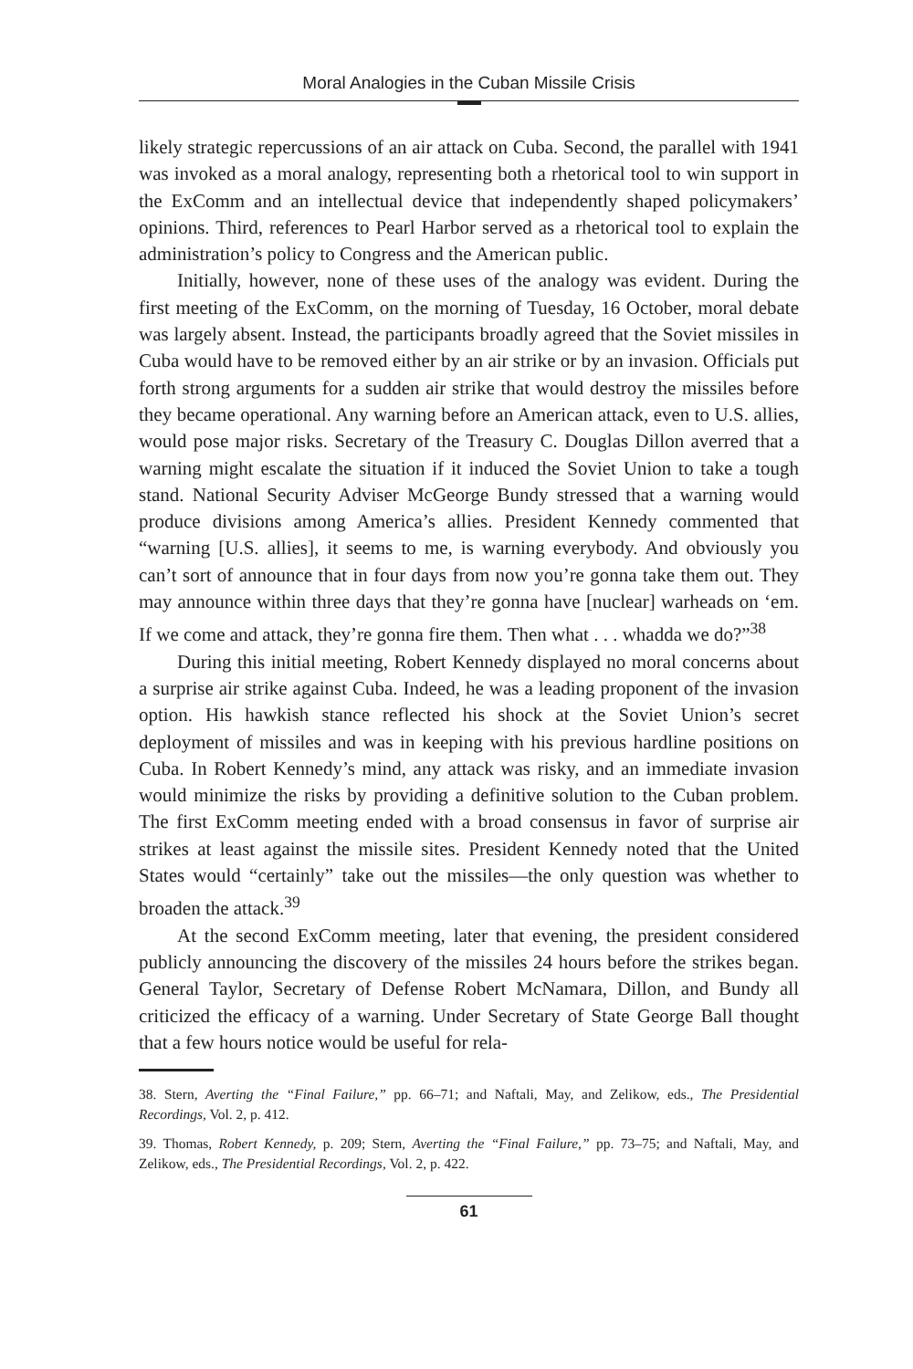Moral Analogies in the Cuban Missile Crisis
likely strategic repercussions of an air attack on Cuba. Second, the parallel with 1941 was invoked as a moral analogy, representing both a rhetorical tool to win support in the ExComm and an intellectual device that independently shaped policymakers’ opinions. Third, references to Pearl Harbor served as a rhetorical tool to explain the administration’s policy to Congress and the American public.
Initially, however, none of these uses of the analogy was evident. During the first meeting of the ExComm, on the morning of Tuesday, 16 October, moral debate was largely absent. Instead, the participants broadly agreed that the Soviet missiles in Cuba would have to be removed either by an air strike or by an invasion. Officials put forth strong arguments for a sudden air strike that would destroy the missiles before they became operational. Any warning before an American attack, even to U.S. allies, would pose major risks. Secretary of the Treasury C. Douglas Dillon averred that a warning might escalate the situation if it induced the Soviet Union to take a tough stand. National Security Adviser McGeorge Bundy stressed that a warning would produce divisions among America’s allies. President Kennedy commented that “warning [U.S. allies], it seems to me, is warning everybody. And obviously you can’t sort of announce that in four days from now you’re gonna take them out. They may announce within three days that they’re gonna have [nuclear] warheads on ‘em. If we come and attack, they’re gonna fire them. Then what . . . whadda we do?”<sup>38</sup>
During this initial meeting, Robert Kennedy displayed no moral concerns about a surprise air strike against Cuba. Indeed, he was a leading proponent of the invasion option. His hawkish stance reflected his shock at the Soviet Union’s secret deployment of missiles and was in keeping with his previous hardline positions on Cuba. In Robert Kennedy’s mind, any attack was risky, and an immediate invasion would minimize the risks by providing a definitive solution to the Cuban problem. The first ExComm meeting ended with a broad consensus in favor of surprise air strikes at least against the missile sites. President Kennedy noted that the United States would “certainly” take out the missiles—the only question was whether to broaden the attack.<sup>39</sup>
At the second ExComm meeting, later that evening, the president considered publicly announcing the discovery of the missiles 24 hours before the strikes began. General Taylor, Secretary of Defense Robert McNamara, Dillon, and Bundy all criticized the efficacy of a warning. Under Secretary of State George Ball thought that a few hours notice would be useful for rela-
38. Stern, Averting the “Final Failure,” pp. 66–71; and Naftali, May, and Zelikow, eds., The Presidential Recordings, Vol. 2, p. 412.
39. Thomas, Robert Kennedy, p. 209; Stern, Averting the “Final Failure,” pp. 73–75; and Naftali, May, and Zelikow, eds., The Presidential Recordings, Vol. 2, p. 422.
61